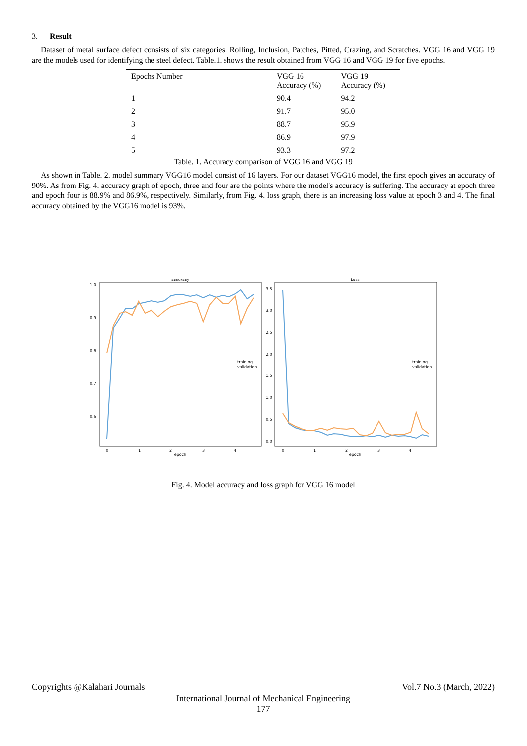3. Result
Dataset of metal surface defect consists of six categories: Rolling, Inclusion, Patches, Pitted, Crazing, and Scratches. VGG 16 and VGG 19 are the models used for identifying the steel defect. Table.1. shows the result obtained from VGG 16 and VGG 19 for five epochs.
| Epochs Number | VGG 16 Accuracy (%) | VGG 19 Accuracy (%) |
| --- | --- | --- |
| 1 | 90.4 | 94.2 |
| 2 | 91.7 | 95.0 |
| 3 | 88.7 | 95.9 |
| 4 | 86.9 | 97.9 |
| 5 | 93.3 | 97.2 |
Table. 1. Accuracy comparison of VGG 16 and VGG 19
As shown in Table. 2. model summary VGG16 model consist of 16 layers. For our dataset VGG16 model, the first epoch gives an accuracy of 90%. As from Fig. 4. accuracy graph of epoch, three and four are the points where the model's accuracy is suffering. The accuracy at epoch three and epoch four is 88.9% and 86.9%, respectively. Similarly, from Fig. 4. loss graph, there is an increasing loss value at epoch 3 and 4. The final accuracy obtained by the VGG16 model is 93%.
accuracy
1.0
0.9
0.8
0.7
0.6
0
1
2
3
4
epoch
training
validation
Loss
3.5
3.0
2.5
2.0
1.5
1.0
0.5
0.0
0
1
2
3
4
epoch
training
validation
Fig. 4. Model accuracy and loss graph for VGG 16 model
Copyrights @Kalahari Journals Vol.7 No.3 (March, 2022)
International Journal of Mechanical Engineering
177